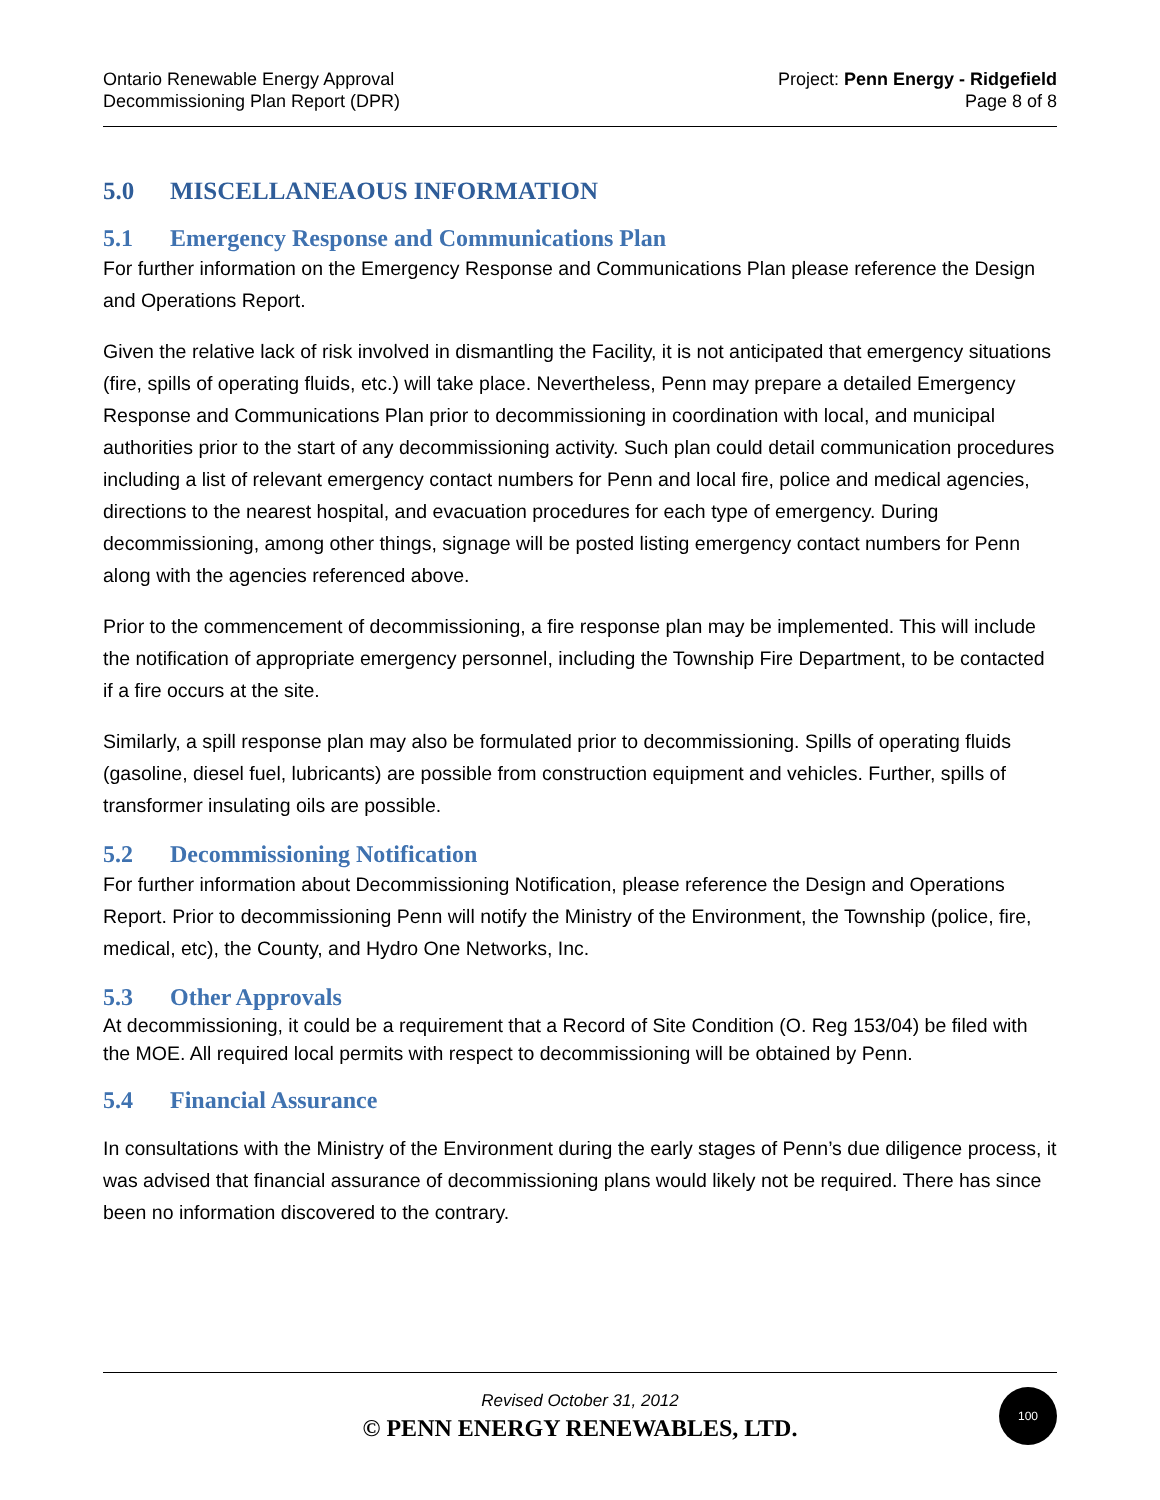Ontario Renewable Energy Approval
Decommissioning Plan Report (DPR)
Project: Penn Energy - Ridgefield
Page 8 of 8
5.0 MISCELLANEAOUS INFORMATION
5.1 Emergency Response and Communications Plan
For further information on the Emergency Response and Communications Plan please reference the Design and Operations Report.
Given the relative lack of risk involved in dismantling the Facility, it is not anticipated that emergency situations (fire, spills of operating fluids, etc.) will take place. Nevertheless, Penn may prepare a detailed Emergency Response and Communications Plan prior to decommissioning in coordination with local, and municipal authorities prior to the start of any decommissioning activity. Such plan could detail communication procedures including a list of relevant emergency contact numbers for Penn and local fire, police and medical agencies, directions to the nearest hospital, and evacuation procedures for each type of emergency. During decommissioning, among other things, signage will be posted listing emergency contact numbers for Penn along with the agencies referenced above.
Prior to the commencement of decommissioning, a fire response plan may be implemented. This will include the notification of appropriate emergency personnel, including the Township Fire Department, to be contacted if a fire occurs at the site.
Similarly, a spill response plan may also be formulated prior to decommissioning. Spills of operating fluids (gasoline, diesel fuel, lubricants) are possible from construction equipment and vehicles. Further, spills of transformer insulating oils are possible.
5.2 Decommissioning Notification
For further information about Decommissioning Notification, please reference the Design and Operations Report. Prior to decommissioning Penn will notify the Ministry of the Environment, the Township (police, fire, medical, etc), the County, and Hydro One Networks, Inc.
5.3 Other Approvals
At decommissioning, it could be a requirement that a Record of Site Condition (O. Reg 153/04) be filed with the MOE. All required local permits with respect to decommissioning will be obtained by Penn.
5.4 Financial Assurance
In consultations with the Ministry of the Environment during the early stages of Penn’s due diligence process, it was advised that financial assurance of decommissioning plans would likely not be required. There has since been no information discovered to the contrary.
Revised October 31, 2012
© PENN ENERGY RENEWABLES, LTD.
100